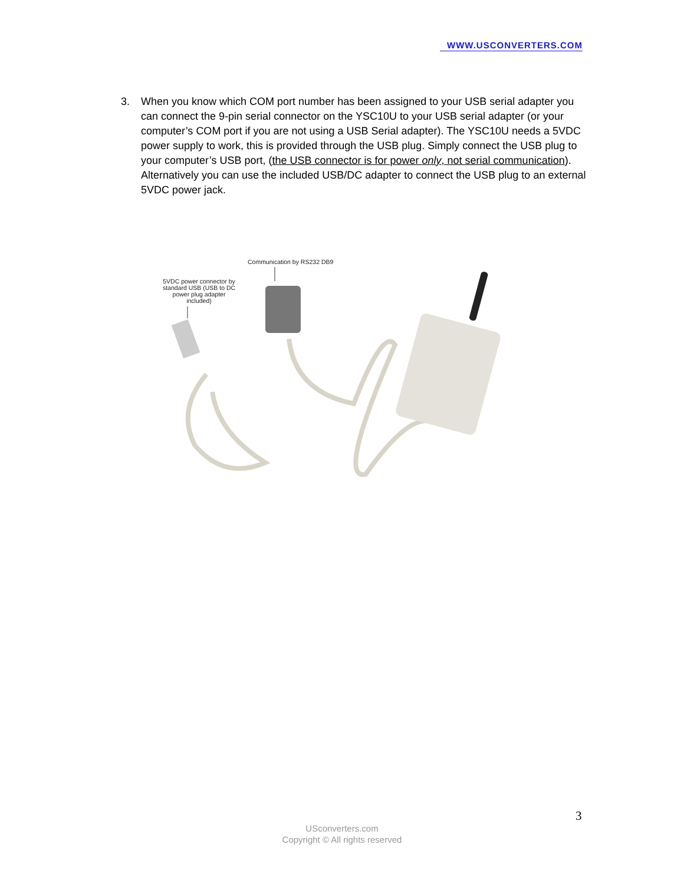WWW.USCONVERTERS.COM
3. When you know which COM port number has been assigned to your USB serial adapter you can connect the 9-pin serial connector on the YSC10U to your USB serial adapter (or your computer’s COM port if you are not using a USB Serial adapter). The YSC10U needs a 5VDC power supply to work, this is provided through the USB plug. Simply connect the USB plug to your computer’s USB port, (the USB connector is for power only, not serial communication). Alternatively you can use the included USB/DC adapter to connect the USB plug to an external 5VDC power jack.
Communication by RS232 DB9
5VDC power connector by standard USB (USB to DC power plug adapter included)
3
USconverters.com
Copyright © All rights reserved